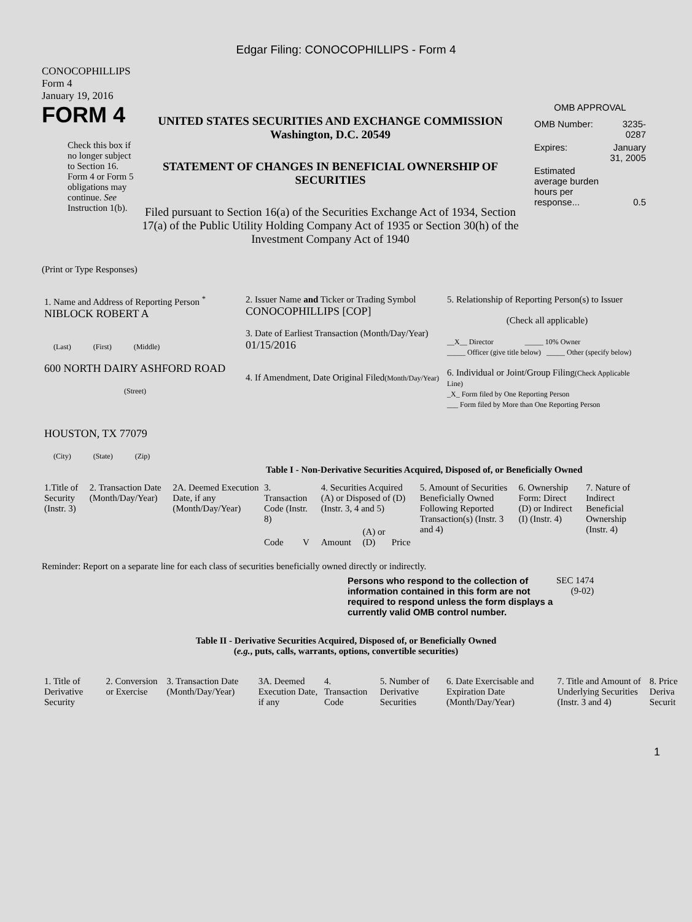Edgar Filing: CONOCOPHILLIPS - Form 4
CONOCOPHILLIPS
Form 4
January 19, 2016
FORM 4
Check this box if no longer subject to Section 16. Form 4 or Form 5 obligations may continue. See Instruction 1(b).
UNITED STATES SECURITIES AND EXCHANGE COMMISSION
Washington, D.C. 20549
STATEMENT OF CHANGES IN BENEFICIAL OWNERSHIP OF SECURITIES
Filed pursuant to Section 16(a) of the Securities Exchange Act of 1934, Section 17(a) of the Public Utility Holding Company Act of 1935 or Section 30(h) of the Investment Company Act of 1940
OMB APPROVAL
| OMB Number: | 3235-0287 |
| Expires: | January 31, 2005 |
| Estimated average burden hours per response... | 0.5 |
(Print or Type Responses)
| 1. Name and Address of Reporting Person <sup>*</sup> NIBLOCK ROBERT A (Last) (First) (Middle) 600 NORTH DAIRY ASHFORD ROAD (Street) HOUSTON, TX 77079 (City) (State) (Zip) | 2. Issuer Name and Ticker or Trading Symbol CONOCOPHILLIPS [COP] 3. Date of Earliest Transaction (Month/Day/Year) 01/15/2016 4. If Amendment, Date Original Filed (Month/Day/Year) | 5. Relationship of Reporting Person(s) to Issuer (Check all applicable) __X__ Director _____ 10% Owner _____ Officer (give title below) _____ Other (specify below) 6. Individual or Joint/Group Filing (Check Applicable Line) _X_ Form filed by One Reporting Person ___ Form filed by More than One Reporting Person |
Table I - Non-Derivative Securities Acquired, Disposed of, or Beneficially Owned
| 1.Title of Security (Instr. 3) | 2. Transaction Date (Month/Day/Year) | 2A. Deemed Execution Date, if any (Month/Day/Year) | 3. Transaction Code (Instr. 8) | | 4. Securities Acquired (A) or Disposed of (D) (Instr. 3, 4 and 5) | | | 5. Amount of Securities Beneficially Owned Following Reported Transaction(s) (Instr. 3 and 4) | 6. Ownership Form: Direct (D) or Indirect (I) (Instr. 4) | 7. Nature of Indirect Beneficial Ownership (Instr. 4) |
| | | | Code | V | Amount | (A) or (D) | Price | | | |
Reminder: Report on a separate line for each class of securities beneficially owned directly or indirectly.
Persons who respond to the collection of information contained in this form are not required to respond unless the form displays a currently valid OMB control number.
SEC 1474
(9-02)
Table II - Derivative Securities Acquired, Disposed of, or Beneficially Owned
(e.g., puts, calls, warrants, options, convertible securities)
| 1. Title of Derivative Security | 2. Conversion or Exercise | 3. Transaction Date (Month/Day/Year) | 3A. Deemed Execution Date, if any | 4. Transaction Code | 5. Number of Derivative Securities | 6. Date Exercisable and Expiration Date (Month/Day/Year) | 7. Title and Amount of Underlying Securities (Instr. 3 and 4) | 8. Price Deriva Securit |
1